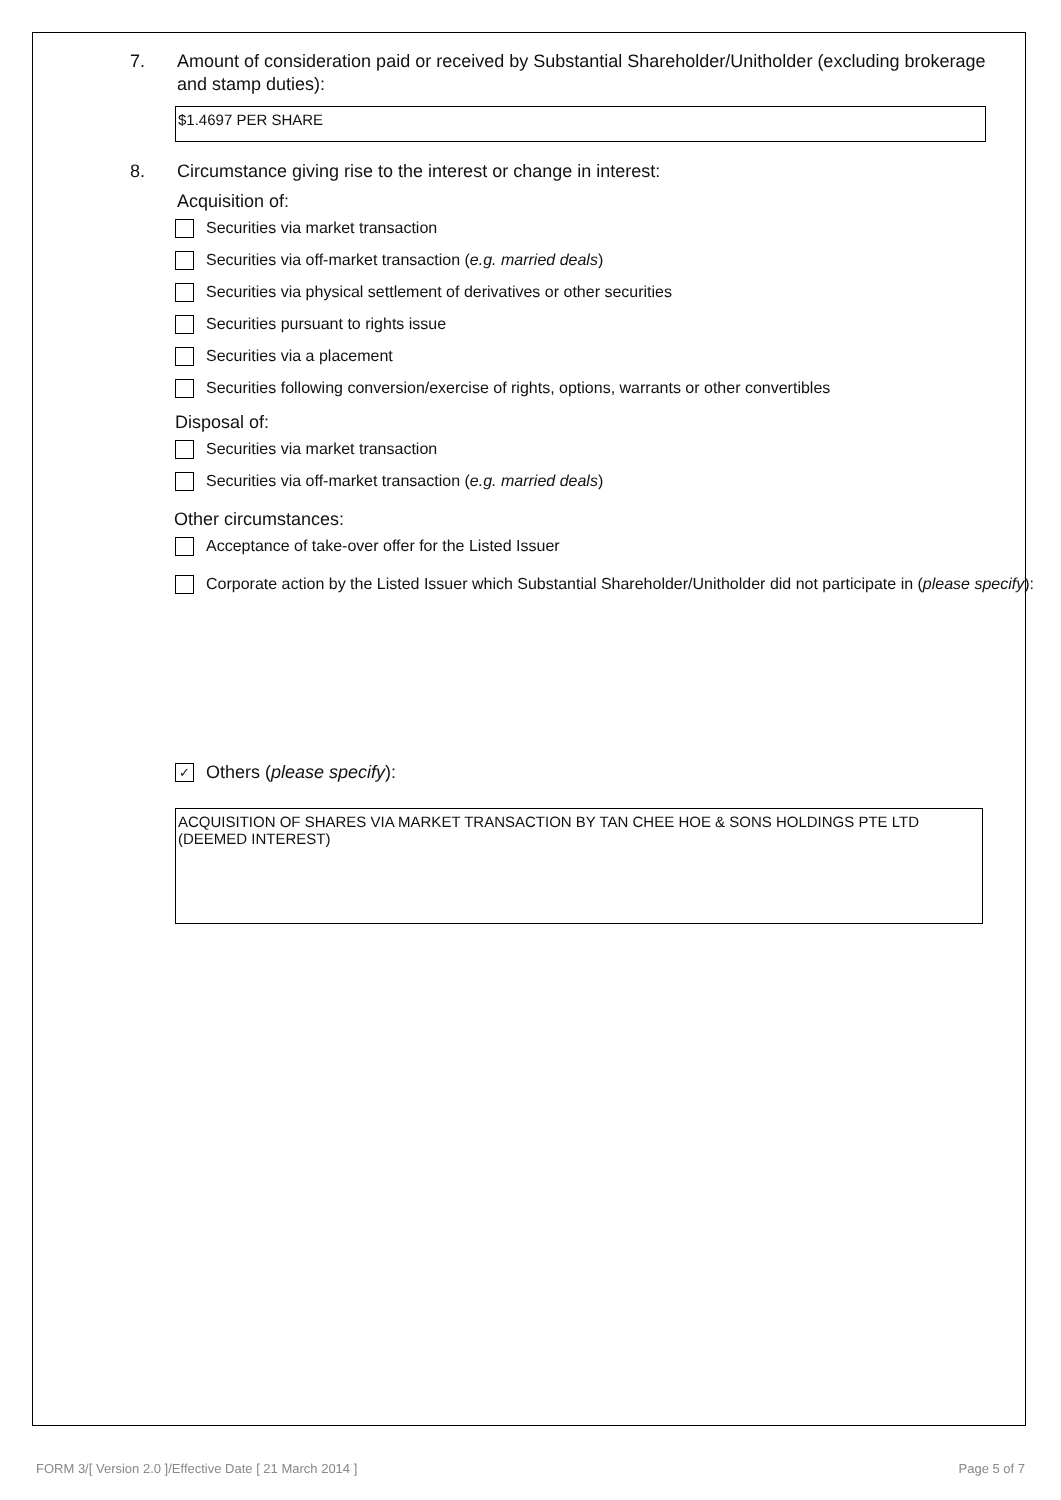7. Amount of consideration paid or received by Substantial Shareholder/Unitholder (excluding brokerage and stamp duties):
$1.4697 PER SHARE
8. Circumstance giving rise to the interest or change in interest:
Acquisition of:
Securities via market transaction
Securities via off-market transaction (e.g. married deals)
Securities via physical settlement of derivatives or other securities
Securities pursuant to rights issue
Securities via a placement
Securities following conversion/exercise of rights, options, warrants or other convertibles
Disposal of:
Securities via market transaction
Securities via off-market transaction (e.g. married deals)
Other circumstances:
Acceptance of take-over offer for the Listed Issuer
Corporate action by the Listed Issuer which Substantial Shareholder/Unitholder did not participate in (please specify):
✓ Others (please specify):
ACQUISITION OF SHARES VIA MARKET TRANSACTION BY TAN CHEE HOE & SONS HOLDINGS PTE LTD (DEEMED INTEREST)
FORM 3/[ Version 2.0 ]/Effective Date [ 21 March 2014 ] Page 5 of 7